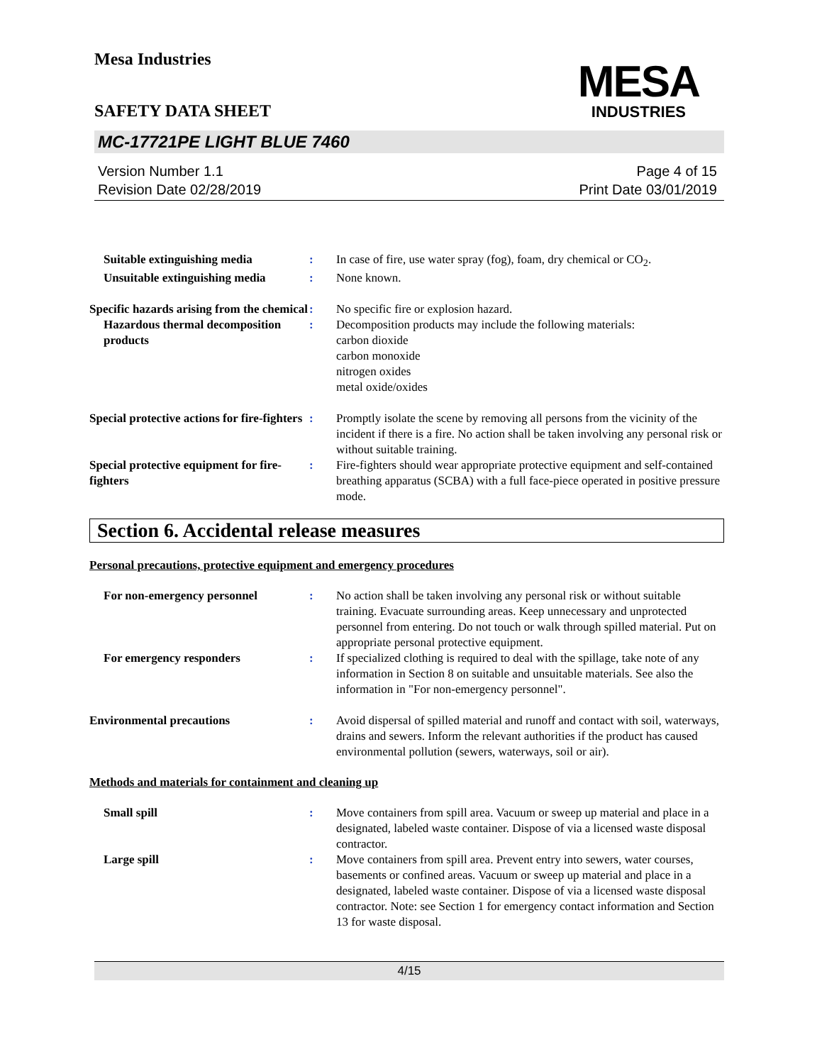Mesa Industries
MESA
INDUSTRIES
SAFETY DATA SHEET
MC-17721PE LIGHT BLUE 7460
Version Number 1.1
Revision Date 02/28/2019
Page 4 of 15
Print Date 03/01/2019
Suitable extinguishing media : In case of fire, use water spray (fog), foam, dry chemical or CO<sub>2</sub>.
Unsuitable extinguishing media
: None known.
Specific hazards arising from the chemical
: No specific fire or explosion hazard.
Hazardous thermal decomposition products
: Decomposition products may include the following materials:
carbon dioxide
carbon monoxide
nitrogen oxides
metal oxide/oxides
Special protective actions for fire-fighters
: Promptly isolate the scene by removing all persons from the vicinity of the incident if there is a fire. No action shall be taken involving any personal risk or without suitable training.
Special protective equipment for fire-fighters
: Fire-fighters should wear appropriate protective equipment and self-contained breathing apparatus (SCBA) with a full face-piece operated in positive pressure mode.
Section 6. Accidental release measures
Personal precautions, protective equipment and emergency procedures
For non-emergency personnel : No action shall be taken involving any personal risk or without suitable training. Evacuate surrounding areas. Keep unnecessary and unprotected personnel from entering. Do not touch or walk through spilled material. Put on appropriate personal protective equipment.
For emergency responders : If specialized clothing is required to deal with the spillage, take note of any information in Section 8 on suitable and unsuitable materials. See also the information in "For non-emergency personnel".
Environmental precautions : Avoid dispersal of spilled material and runoff and contact with soil, waterways, drains and sewers. Inform the relevant authorities if the product has caused environmental pollution (sewers, waterways, soil or air).
Methods and materials for containment and cleaning up
Small spill : Move containers from spill area. Vacuum or sweep up material and place in a designated, labeled waste container. Dispose of via a licensed waste disposal contractor.
Large spill : Move containers from spill area. Prevent entry into sewers, water courses, basements or confined areas. Vacuum or sweep up material and place in a designated, labeled waste container. Dispose of via a licensed waste disposal contractor. Note: see Section 1 for emergency contact information and Section 13 for waste disposal.
4/15